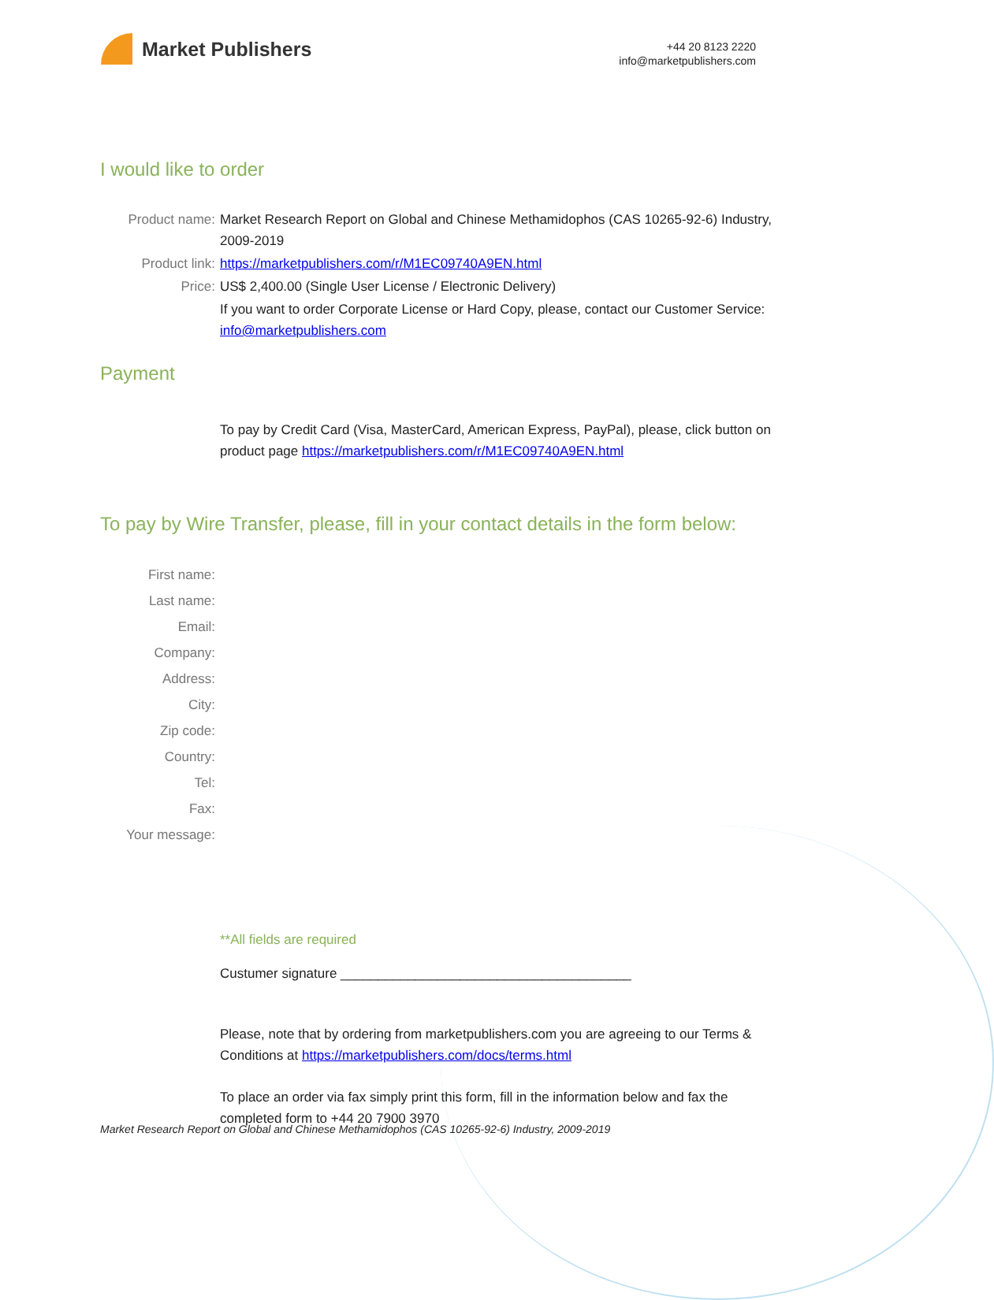Market Publishers
+44 20 8123 2220
info@marketpublishers.com
I would like to order
Product name: Market Research Report on Global and Chinese Methamidophos (CAS 10265-92-6) Industry, 2009-2019
Product link: https://marketpublishers.com/r/M1EC09740A9EN.html
Price: US$ 2,400.00 (Single User License / Electronic Delivery)
If you want to order Corporate License or Hard Copy, please, contact our Customer Service:
info@marketpublishers.com
Payment
To pay by Credit Card (Visa, MasterCard, American Express, PayPal), please, click button on product page https://marketpublishers.com/r/M1EC09740A9EN.html
To pay by Wire Transfer, please, fill in your contact details in the form below:
First name:
Last name:
Email:
Company:
Address:
City:
Zip code:
Country:
Tel:
Fax:
Your message:
**All fields are required
Custumer signature _______________________________________
Please, note that by ordering from marketpublishers.com you are agreeing to our Terms & Conditions at https://marketpublishers.com/docs/terms.html
To place an order via fax simply print this form, fill in the information below and fax the completed form to +44 20 7900 3970
Market Research Report on Global and Chinese Methamidophos (CAS 10265-92-6) Industry, 2009-2019